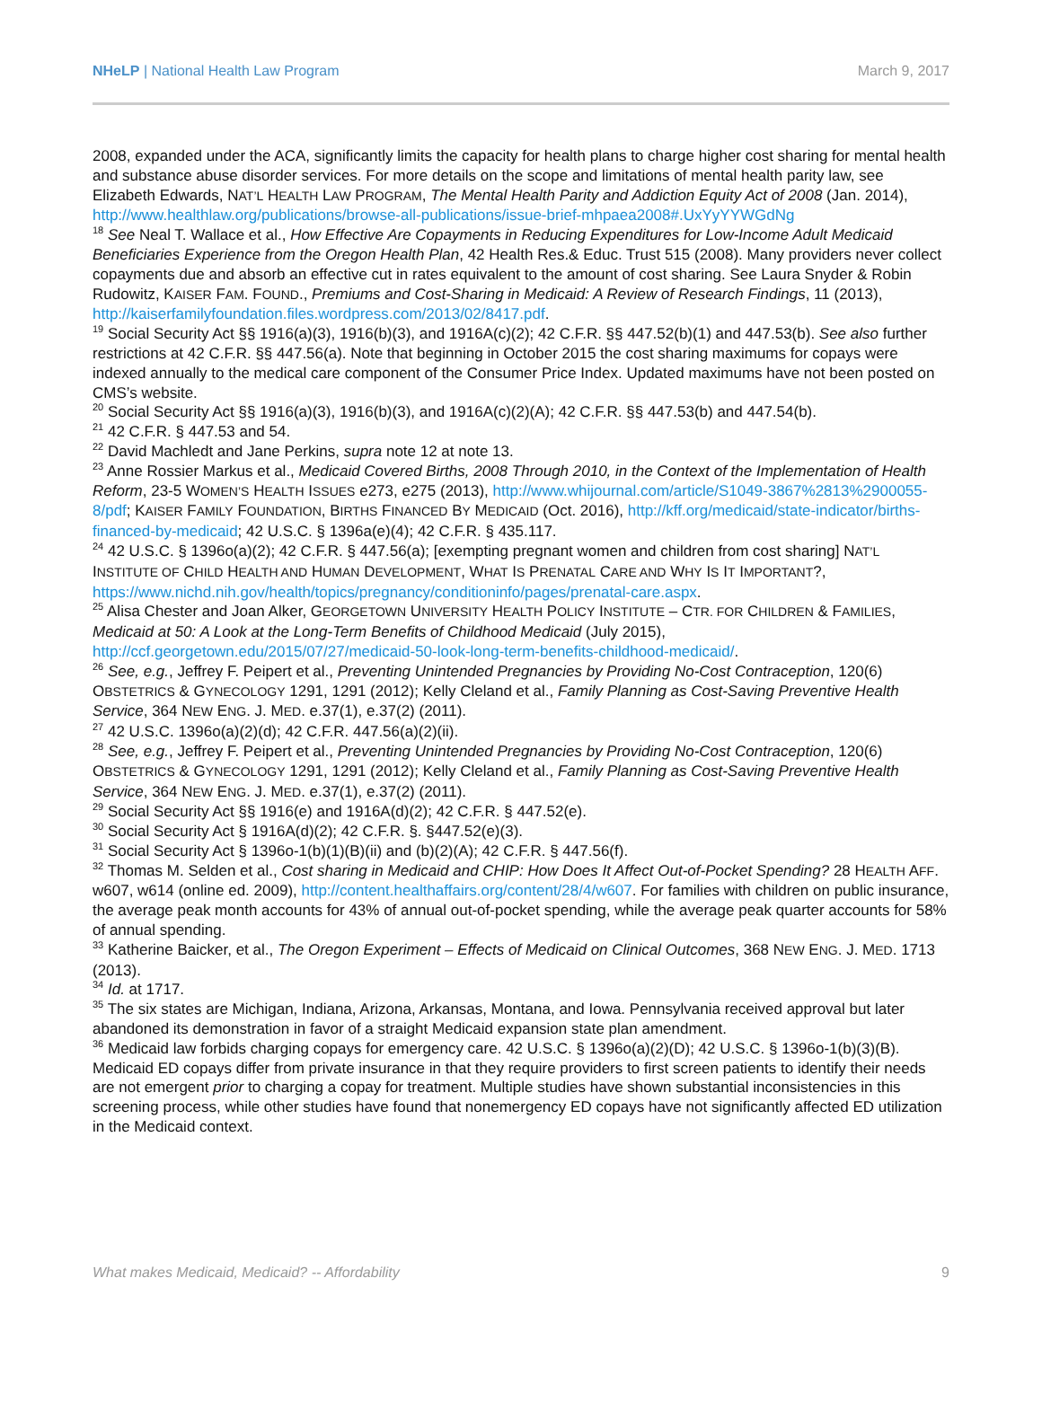NHeLP | National Health Law Program
March 9, 2017
2008, expanded under the ACA, significantly limits the capacity for health plans to charge higher cost sharing for mental health and substance abuse disorder services. For more details on the scope and limitations of mental health parity law, see Elizabeth Edwards, NAT’L HEALTH LAW PROGRAM, The Mental Health Parity and Addiction Equity Act of 2008 (Jan. 2014), http://www.healthlaw.org/publications/browse-all-publications/issue-brief-mhpaea2008#.UxYyYYWGdNg
<sup>18</sup> See Neal T. Wallace et al., How Effective Are Copayments in Reducing Expenditures for Low-Income Adult Medicaid Beneficiaries Experience from the Oregon Health Plan, 42 Health Res.& Educ. Trust 515 (2008). Many providers never collect copayments due and absorb an effective cut in rates equivalent to the amount of cost sharing. See Laura Snyder & Robin Rudowitz, KAISER FAM. FOUND., Premiums and Cost-Sharing in Medicaid: A Review of Research Findings, 11 (2013), http://kaiserfamilyfoundation.files.wordpress.com/2013/02/8417.pdf.
<sup>19</sup> Social Security Act §§ 1916(a)(3), 1916(b)(3), and 1916A(c)(2); 42 C.F.R. §§ 447.52(b)(1) and 447.53(b). See also further restrictions at 42 C.F.R. §§ 447.56(a). Note that beginning in October 2015 the cost sharing maximums for copays were indexed annually to the medical care component of the Consumer Price Index. Updated maximums have not been posted on CMS’s website.
<sup>20</sup> Social Security Act §§ 1916(a)(3), 1916(b)(3), and 1916A(c)(2)(A); 42 C.F.R. §§ 447.53(b) and 447.54(b).
<sup>21</sup> 42 C.F.R. § 447.53 and 54.
<sup>22</sup> David Machledt and Jane Perkins, supra note 12 at note 13.
<sup>23</sup> Anne Rossier Markus et al., Medicaid Covered Births, 2008 Through 2010, in the Context of the Implementation of Health Reform, 23-5 WOMEN’S HEALTH ISSUES e273, e275 (2013), http://www.whijournal.com/article/S1049-3867%2813%2900055-8/pdf; KAISER FAMILY FOUNDATION, BIRTHS FINANCED BY MEDICAID (Oct. 2016), http://kff.org/medicaid/state-indicator/births-financed-by-medicaid; 42 U.S.C. § 1396a(e)(4); 42 C.F.R. § 435.117.
<sup>24</sup> 42 U.S.C. § 1396o(a)(2); 42 C.F.R. § 447.56(a); [exempting pregnant women and children from cost sharing] NAT’L INSTITUTE OF CHILD HEALTH AND HUMAN DEVELOPMENT, WHAT IS PRENATAL CARE AND WHY IS IT IMPORTANT?, https://www.nichd.nih.gov/health/topics/pregnancy/conditioninfo/pages/prenatal-care.aspx.
<sup>25</sup> Alisa Chester and Joan Alker, GEORGETOWN UNIVERSITY HEALTH POLICY INSTITUTE – CTR. FOR CHILDREN & FAMILIES, Medicaid at 50: A Look at the Long-Term Benefits of Childhood Medicaid (July 2015), http://ccf.georgetown.edu/2015/07/27/medicaid-50-look-long-term-benefits-childhood-medicaid/.
<sup>26</sup> See, e.g., Jeffrey F. Peipert et al., Preventing Unintended Pregnancies by Providing No-Cost Contraception, 120(6) OBSTETRICS & GYNECOLOGY 1291, 1291 (2012); Kelly Cleland et al., Family Planning as Cost-Saving Preventive Health Service, 364 NEW ENG. J. MED. e.37(1), e.37(2) (2011).
<sup>27</sup> 42 U.S.C. 1396o(a)(2)(d); 42 C.F.R. 447.56(a)(2)(ii).
<sup>28</sup> See, e.g., Jeffrey F. Peipert et al., Preventing Unintended Pregnancies by Providing No-Cost Contraception, 120(6) OBSTETRICS & GYNECOLOGY 1291, 1291 (2012); Kelly Cleland et al., Family Planning as Cost-Saving Preventive Health Service, 364 NEW ENG. J. MED. e.37(1), e.37(2) (2011).
<sup>29</sup> Social Security Act §§ 1916(e) and 1916A(d)(2); 42 C.F.R. § 447.52(e).
<sup>30</sup> Social Security Act § 1916A(d)(2); 42 C.F.R. §. §447.52(e)(3).
<sup>31</sup> Social Security Act § 1396o-1(b)(1)(B)(ii) and (b)(2)(A); 42 C.F.R. § 447.56(f).
<sup>32</sup> Thomas M. Selden et al., Cost sharing in Medicaid and CHIP: How Does It Affect Out-of-Pocket Spending? 28 HEALTH AFF. w607, w614 (online ed. 2009), http://content.healthaffairs.org/content/28/4/w607. For families with children on public insurance, the average peak month accounts for 43% of annual out-of-pocket spending, while the average peak quarter accounts for 58% of annual spending.
<sup>33</sup> Katherine Baicker, et al., The Oregon Experiment – Effects of Medicaid on Clinical Outcomes, 368 NEW ENG. J. MED. 1713 (2013).
<sup>34</sup> Id. at 1717.
<sup>35</sup> The six states are Michigan, Indiana, Arizona, Arkansas, Montana, and Iowa. Pennsylvania received approval but later abandoned its demonstration in favor of a straight Medicaid expansion state plan amendment.
<sup>36</sup> Medicaid law forbids charging copays for emergency care. 42 U.S.C. § 1396o(a)(2)(D); 42 U.S.C. § 1396o-1(b)(3)(B). Medicaid ED copays differ from private insurance in that they require providers to first screen patients to identify their needs are not emergent prior to charging a copay for treatment. Multiple studies have shown substantial inconsistencies in this screening process, while other studies have found that nonemergency ED copays have not significantly affected ED utilization in the Medicaid context.
What makes Medicaid, Medicaid? -- Affordability
9